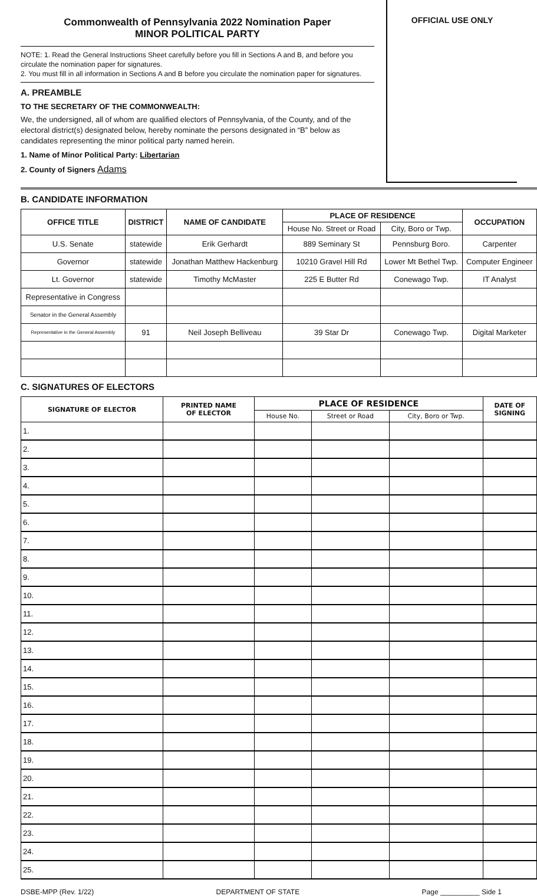Commonwealth of Pennsylvania 2022 Nomination Paper
MINOR POLITICAL PARTY
NOTE: 1. Read the General Instructions Sheet carefully before you fill in Sections A and B, and before you circulate the nomination paper for signatures.
2. You must fill in all information in Sections A and B before you circulate the nomination paper for signatures.
A. PREAMBLE
TO THE SECRETARY OF THE COMMONWEALTH:
We, the undersigned, all of whom are qualified electors of Pennsylvania, of the County, and of the electoral district(s) designated below, hereby nominate the persons designated in “B” below as candidates representing the minor political party named herein.
1. Name of Minor Political Party: Libertarian
2. County of Signers Adams
OFFICIAL USE ONLY
B. CANDIDATE INFORMATION
| OFFICE TITLE | DISTRICT | NAME OF CANDIDATE | PLACE OF RESIDENCE | | OCCUPATION |
| --- | --- | --- | --- | --- | --- |
| | | | House No. Street or Road | City, Boro or Twp. | |
| U.S. Senate | statewide | Erik Gerhardt | 889 Seminary St | Pennsburg Boro. | Carpenter |
| Governor | statewide | Jonathan Matthew Hackenburg | 10210 Gravel Hill Rd | Lower Mt Bethel Twp. | Computer Engineer |
| Lt. Governor | statewide | Timothy McMaster | 225 E Butter Rd | Conewago Twp. | IT Analyst |
| Representative in Congress | | | | | |
| Senator in the General Assembly | | | | | |
| Representative in the General Assembly | 91 | Neil Joseph Belliveau | 39 Star Dr | Conewago Twp. | Digital Marketer |
C. SIGNATURES OF ELECTORS
| SIGNATURE OF ELECTOR | PRINTED NAME OF ELECTOR | PLACE OF RESIDENCE | | | DATE OF SIGNING |
| --- | --- | --- | --- | --- | --- |
| | | House No. | Street or Road | City, Boro or Twp. | |
| 1. | | | | | |
| 2. | | | | | |
| 3. | | | | | |
| 4. | | | | | |
| 5. | | | | | |
| 6. | | | | | |
| 7. | | | | | |
| 8. | | | | | |
| 9. | | | | | |
| 10. | | | | | |
| 11. | | | | | |
| 12. | | | | | |
| 13. | | | | | |
| 14. | | | | | |
| 15. | | | | | |
| 16. | | | | | |
| 17. | | | | | |
| 18. | | | | | |
| 19. | | | | | |
| 20. | | | | | |
| 21. | | | | | |
| 22. | | | | | |
| 23. | | | | | |
| 24. | | | | | |
| 25. | | | | | |
DSBE-MPP (Rev. 1/22) DEPARTMENT OF STATE Page __________ Side 1